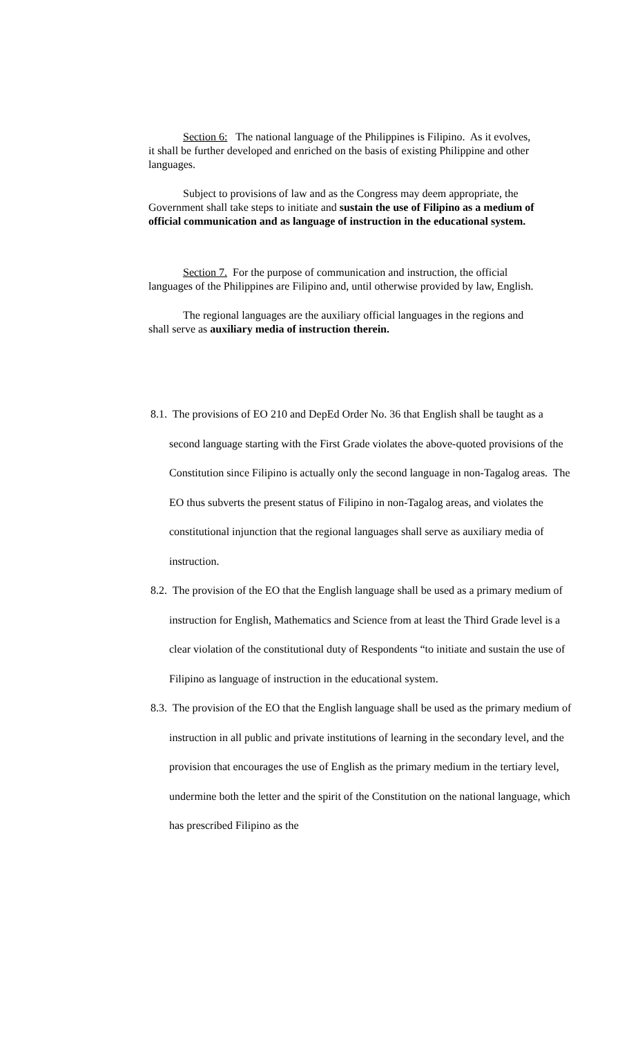Section 6: The national language of the Philippines is Filipino. As it evolves, it shall be further developed and enriched on the basis of existing Philippine and other languages.
Subject to provisions of law and as the Congress may deem appropriate, the Government shall take steps to initiate and sustain the use of Filipino as a medium of official communication and as language of instruction in the educational system.
Section 7. For the purpose of communication and instruction, the official languages of the Philippines are Filipino and, until otherwise provided by law, English.
The regional languages are the auxiliary official languages in the regions and shall serve as auxiliary media of instruction therein.
8.1. The provisions of EO 210 and DepEd Order No. 36 that English shall be taught as a second language starting with the First Grade violates the above-quoted provisions of the Constitution since Filipino is actually only the second language in non-Tagalog areas. The EO thus subverts the present status of Filipino in non-Tagalog areas, and violates the constitutional injunction that the regional languages shall serve as auxiliary media of instruction.
8.2. The provision of the EO that the English language shall be used as a primary medium of instruction for English, Mathematics and Science from at least the Third Grade level is a clear violation of the constitutional duty of Respondents “to initiate and sustain the use of Filipino as language of instruction in the educational system.
8.3. The provision of the EO that the English language shall be used as the primary medium of instruction in all public and private institutions of learning in the secondary level, and the provision that encourages the use of English as the primary medium in the tertiary level, undermine both the letter and the spirit of the Constitution on the national language, which has prescribed Filipino as the